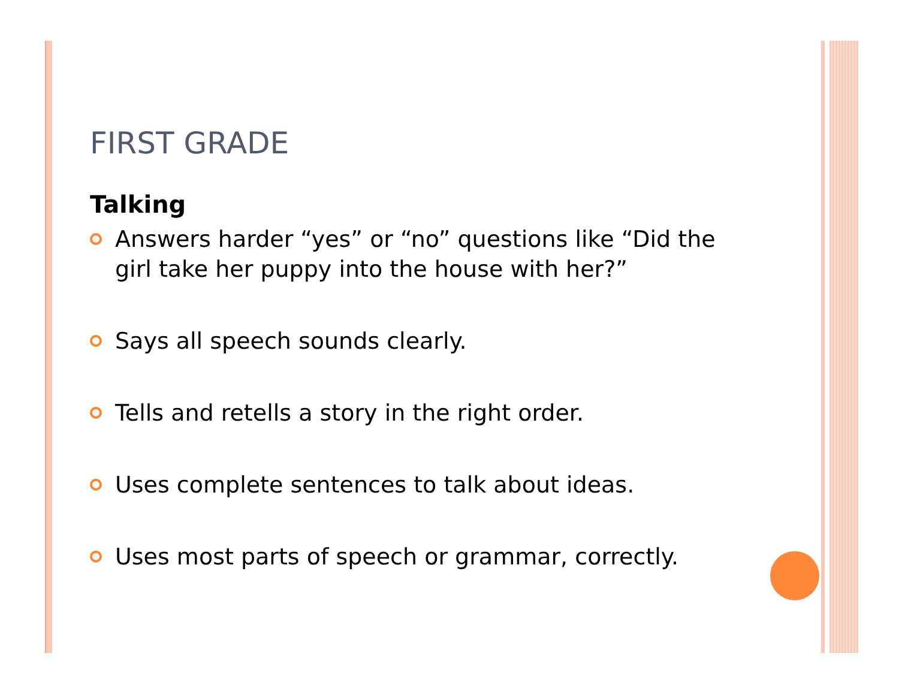FIRST GRADE
Talking
Answers harder “yes” or “no” questions like “Did the girl take her puppy into the house with her?”
Says all speech sounds clearly.
Tells and retells a story in the right order.
Uses complete sentences to talk about ideas.
Uses most parts of speech or grammar, correctly.